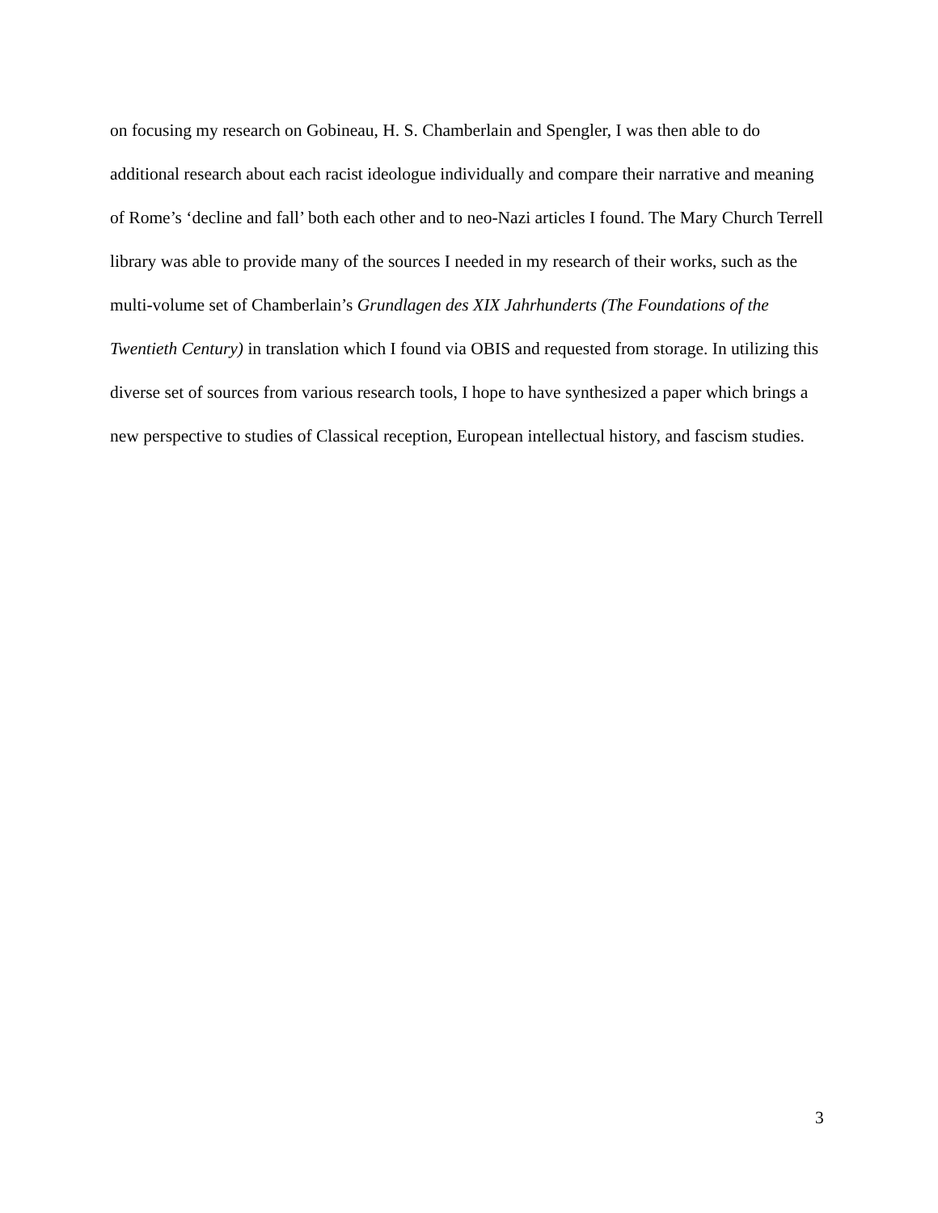on focusing my research on Gobineau, H. S. Chamberlain and Spengler, I was then able to do additional research about each racist ideologue individually and compare their narrative and meaning of Rome’s ‘decline and fall’ both each other and to neo-Nazi articles I found. The Mary Church Terrell library was able to provide many of the sources I needed in my research of their works, such as the multi-volume set of Chamberlain’s Grundlagen des XIX Jahrhunderts (The Foundations of the Twentieth Century) in translation which I found via OBIS and requested from storage. In utilizing this diverse set of sources from various research tools, I hope to have synthesized a paper which brings a new perspective to studies of Classical reception, European intellectual history, and fascism studies.
3